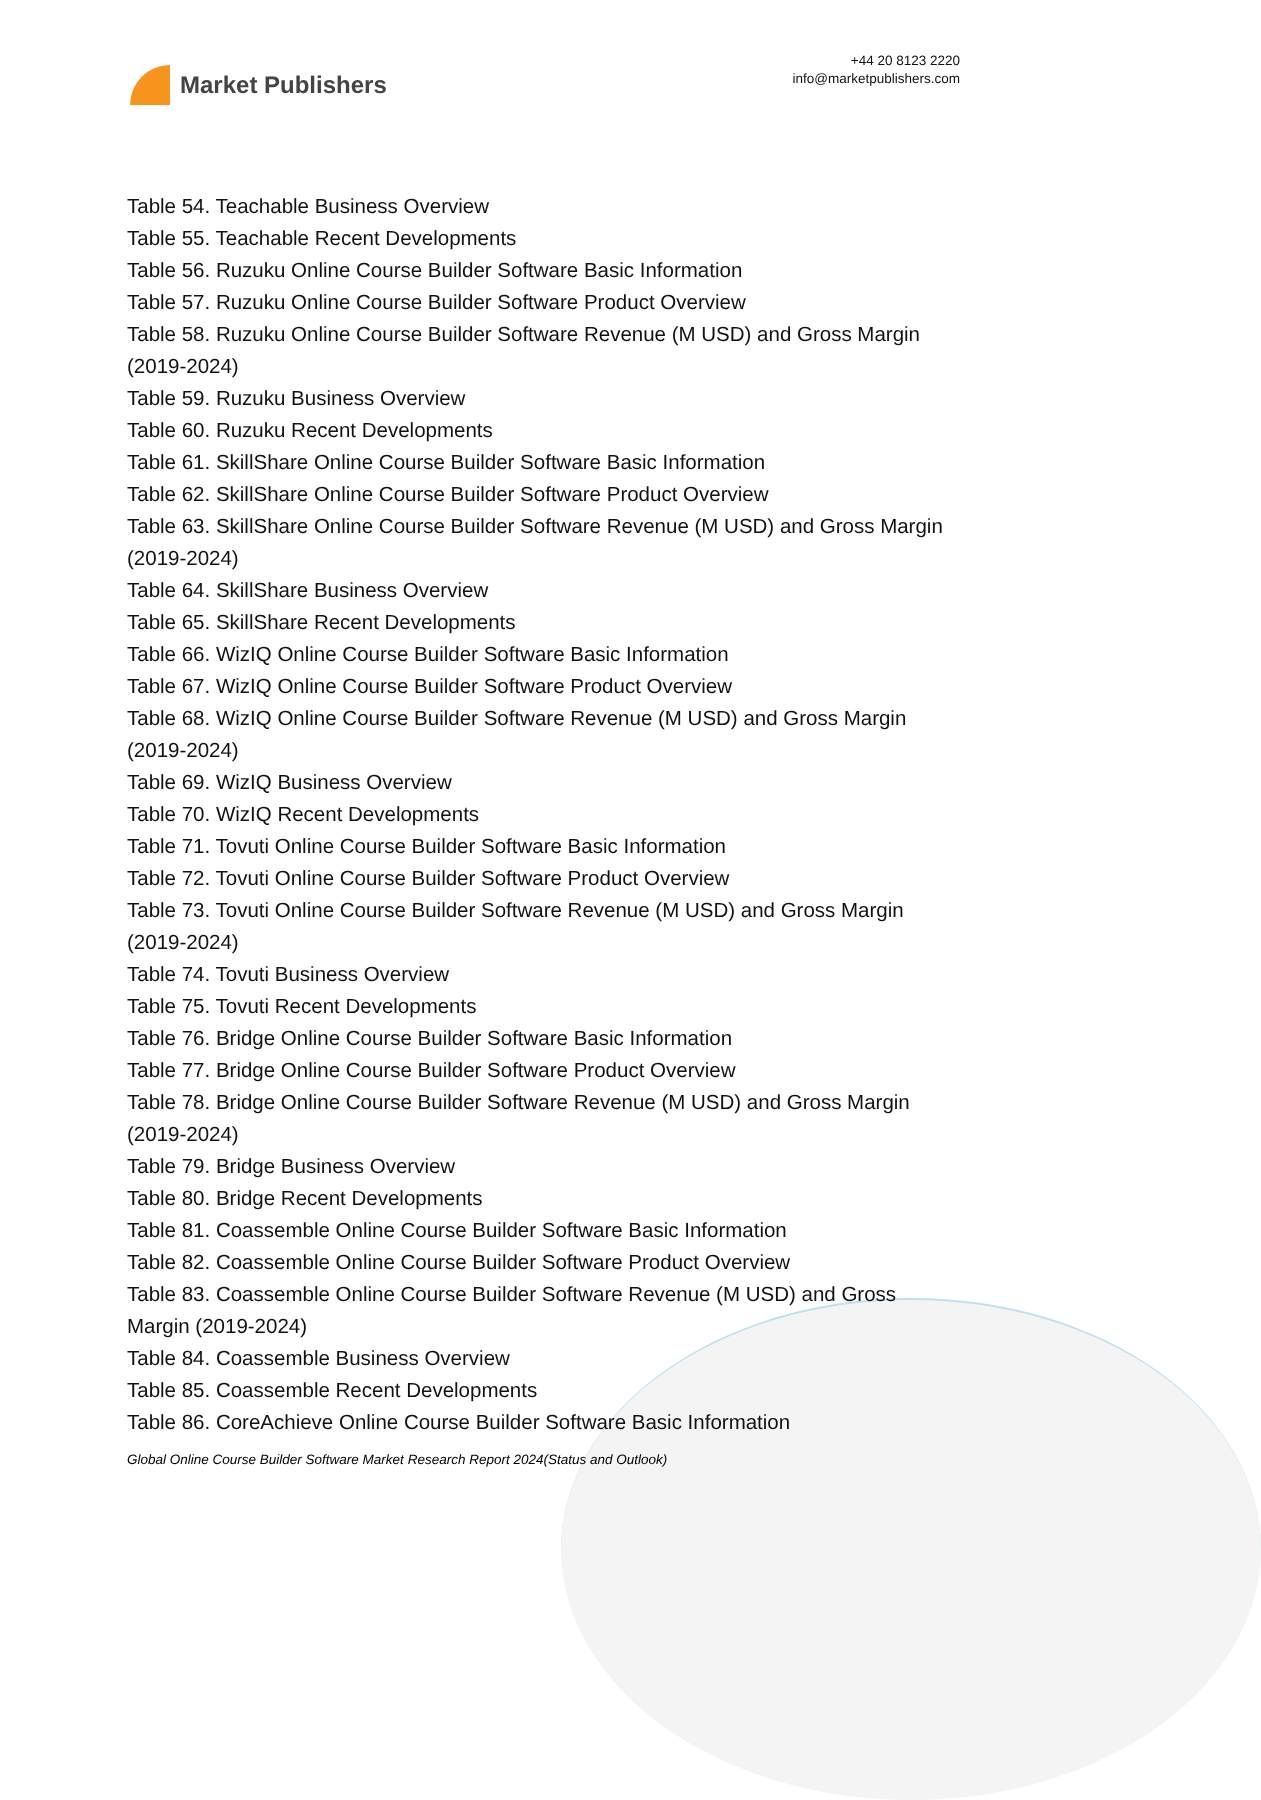Market Publishers
+44 20 8123 2220
info@marketpublishers.com
Table 54. Teachable Business Overview
Table 55. Teachable Recent Developments
Table 56. Ruzuku Online Course Builder Software Basic Information
Table 57. Ruzuku Online Course Builder Software Product Overview
Table 58. Ruzuku Online Course Builder Software Revenue (M USD) and Gross Margin (2019-2024)
Table 59. Ruzuku Business Overview
Table 60. Ruzuku Recent Developments
Table 61. SkillShare Online Course Builder Software Basic Information
Table 62. SkillShare Online Course Builder Software Product Overview
Table 63. SkillShare Online Course Builder Software Revenue (M USD) and Gross Margin (2019-2024)
Table 64. SkillShare Business Overview
Table 65. SkillShare Recent Developments
Table 66. WizIQ Online Course Builder Software Basic Information
Table 67. WizIQ Online Course Builder Software Product Overview
Table 68. WizIQ Online Course Builder Software Revenue (M USD) and Gross Margin (2019-2024)
Table 69. WizIQ Business Overview
Table 70. WizIQ Recent Developments
Table 71. Tovuti Online Course Builder Software Basic Information
Table 72. Tovuti Online Course Builder Software Product Overview
Table 73. Tovuti Online Course Builder Software Revenue (M USD) and Gross Margin (2019-2024)
Table 74. Tovuti Business Overview
Table 75. Tovuti Recent Developments
Table 76. Bridge Online Course Builder Software Basic Information
Table 77. Bridge Online Course Builder Software Product Overview
Table 78. Bridge Online Course Builder Software Revenue (M USD) and Gross Margin (2019-2024)
Table 79. Bridge Business Overview
Table 80. Bridge Recent Developments
Table 81. Coassemble Online Course Builder Software Basic Information
Table 82. Coassemble Online Course Builder Software Product Overview
Table 83. Coassemble Online Course Builder Software Revenue (M USD) and Gross Margin (2019-2024)
Table 84. Coassemble Business Overview
Table 85. Coassemble Recent Developments
Table 86. CoreAchieve Online Course Builder Software Basic Information
Global Online Course Builder Software Market Research Report 2024(Status and Outlook)